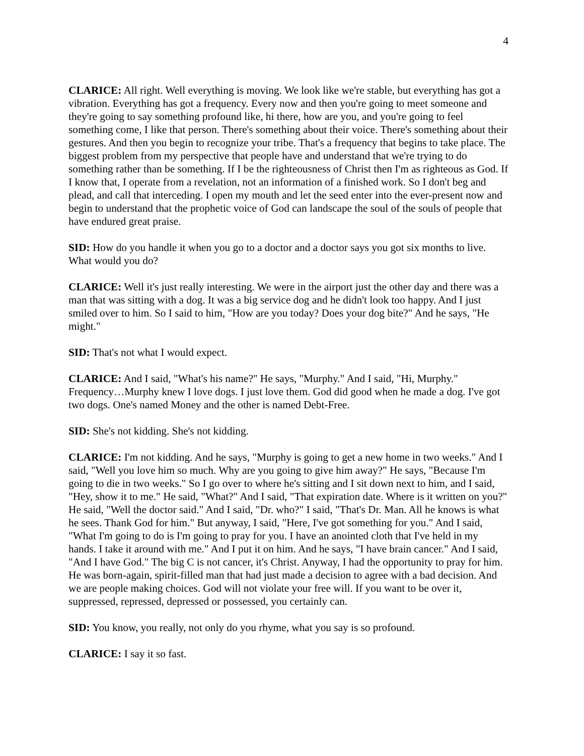4
CLARICE: All right. Well everything is moving. We look like we're stable, but everything has got a vibration. Everything has got a frequency. Every now and then you're going to meet someone and they're going to say something profound like, hi there, how are you, and you're going to feel something come, I like that person. There's something about their voice. There's something about their gestures. And then you begin to recognize your tribe. That's a frequency that begins to take place. The biggest problem from my perspective that people have and understand that we're trying to do something rather than be something. If I be the righteousness of Christ then I'm as righteous as God. If I know that, I operate from a revelation, not an information of a finished work. So I don't beg and plead, and call that interceding. I open my mouth and let the seed enter into the ever-present now and begin to understand that the prophetic voice of God can landscape the soul of the souls of people that have endured great praise.
SID: How do you handle it when you go to a doctor and a doctor says you got six months to live. What would you do?
CLARICE: Well it's just really interesting. We were in the airport just the other day and there was a man that was sitting with a dog. It was a big service dog and he didn't look too happy. And I just smiled over to him. So I said to him, "How are you today? Does your dog bite?" And he says, "He might."
SID: That's not what I would expect.
CLARICE: And I said, "What's his name?" He says, "Murphy." And I said, "Hi, Murphy." Frequency…Murphy knew I love dogs. I just love them. God did good when he made a dog. I've got two dogs. One's named Money and the other is named Debt-Free.
SID: She's not kidding. She's not kidding.
CLARICE: I'm not kidding. And he says, "Murphy is going to get a new home in two weeks." And I said, "Well you love him so much. Why are you going to give him away?" He says, "Because I'm going to die in two weeks." So I go over to where he's sitting and I sit down next to him, and I said, "Hey, show it to me." He said, "What?" And I said, "That expiration date. Where is it written on you?" He said, "Well the doctor said." And I said, "Dr. who?" I said, "That's Dr. Man. All he knows is what he sees. Thank God for him." But anyway, I said, "Here, I've got something for you." And I said, "What I'm going to do is I'm going to pray for you. I have an anointed cloth that I've held in my hands. I take it around with me." And I put it on him. And he says, "I have brain cancer." And I said, "And I have God." The big C is not cancer, it's Christ. Anyway, I had the opportunity to pray for him. He was born-again, spirit-filled man that had just made a decision to agree with a bad decision. And we are people making choices. God will not violate your free will. If you want to be over it, suppressed, repressed, depressed or possessed, you certainly can.
SID: You know, you really, not only do you rhyme, what you say is so profound.
CLARICE: I say it so fast.